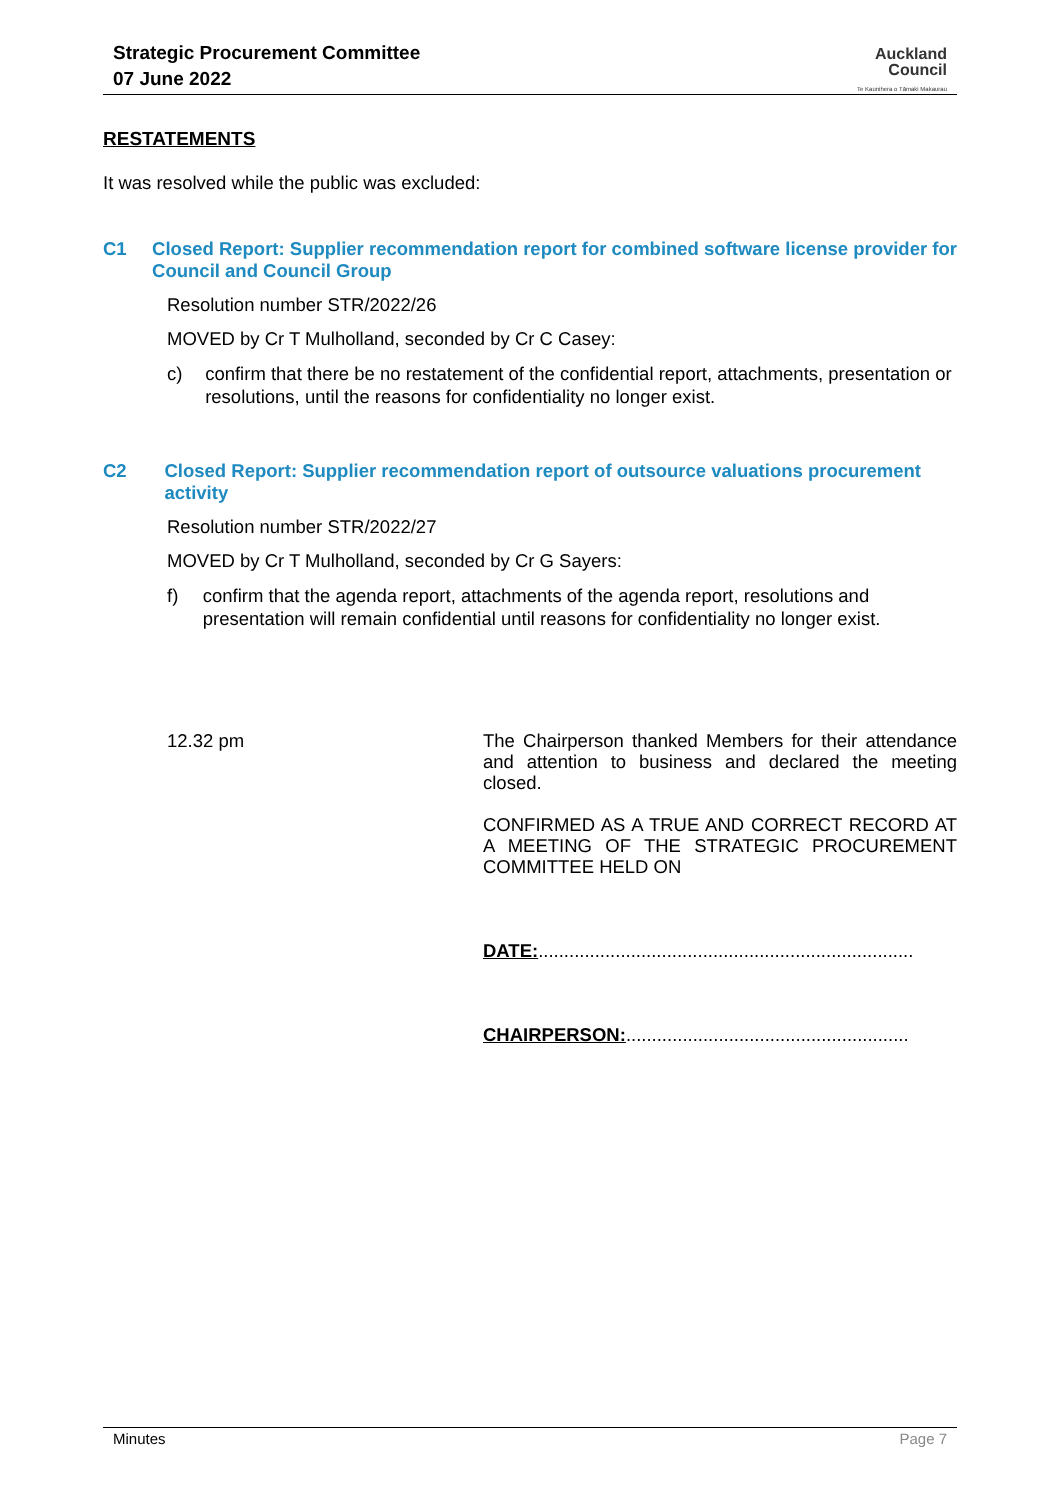Strategic Procurement Committee
07 June 2022
Auckland
Council
Te Kaunihera o Tāmaki Makaurau
RESTATEMENTS
It was resolved while the public was excluded:
C1
Closed Report: Supplier recommendation report for combined software license provider for Council and Council Group
Resolution number STR/2022/26
MOVED by Cr T Mulholland, seconded by Cr C Casey:
c) confirm that there be no restatement of the confidential report, attachments, presentation or resolutions, until the reasons for confidentiality no longer exist.
C2
Closed Report: Supplier recommendation report of outsource valuations procurement activity
Resolution number STR/2022/27
MOVED by Cr T Mulholland, seconded by Cr G Sayers:
f) confirm that the agenda report, attachments of the agenda report, resolutions and presentation will remain confidential until reasons for confidentiality no longer exist.
12.32 pm
The Chairperson thanked Members for their attendance and attention to business and declared the meeting closed.
CONFIRMED AS A TRUE AND CORRECT RECORD AT A MEETING OF THE STRATEGIC PROCUREMENT COMMITTEE HELD ON
DATE:.........................................................................
CHAIRPERSON:.......................................................
Minutes Page 7